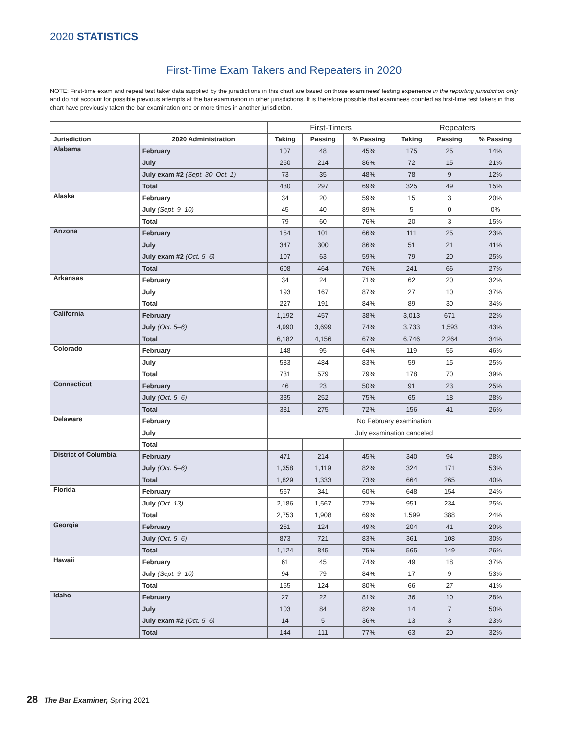2020 STATISTICS
First-Time Exam Takers and Repeaters in 2020
NOTE: First-time exam and repeat test taker data supplied by the jurisdictions in this chart are based on those examinees’ testing experience in the reporting jurisdiction only and do not account for possible previous attempts at the bar examination in other jurisdictions. It is therefore possible that examinees counted as first-time test takers in this chart have previously taken the bar examination one or more times in another jurisdiction.
| | | First-Timers | | | Repeaters | | |
| --- | --- | --- | --- | --- | --- | --- | --- |
| Jurisdiction | 2020 Administration | Taking | Passing | % Passing | Taking | Passing | % Passing |
| Alabama | February | 107 | 48 | 45% | 175 | 25 | 14% |
| | July | 250 | 214 | 86% | 72 | 15 | 21% |
| | July exam #2 (Sept. 30–Oct. 1) | 73 | 35 | 48% | 78 | 9 | 12% |
| | Total | 430 | 297 | 69% | 325 | 49 | 15% |
| Alaska | February | 34 | 20 | 59% | 15 | 3 | 20% |
| | July (Sept. 9–10) | 45 | 40 | 89% | 5 | 0 | 0% |
| | Total | 79 | 60 | 76% | 20 | 3 | 15% |
| Arizona | February | 154 | 101 | 66% | 111 | 25 | 23% |
| | July | 347 | 300 | 86% | 51 | 21 | 41% |
| | July exam #2 (Oct. 5–6) | 107 | 63 | 59% | 79 | 20 | 25% |
| | Total | 608 | 464 | 76% | 241 | 66 | 27% |
| Arkansas | February | 34 | 24 | 71% | 62 | 20 | 32% |
| | July | 193 | 167 | 87% | 27 | 10 | 37% |
| | Total | 227 | 191 | 84% | 89 | 30 | 34% |
| California | February | 1,192 | 457 | 38% | 3,013 | 671 | 22% |
| | July (Oct. 5–6) | 4,990 | 3,699 | 74% | 3,733 | 1,593 | 43% |
| | Total | 6,182 | 4,156 | 67% | 6,746 | 2,264 | 34% |
| Colorado | February | 148 | 95 | 64% | 119 | 55 | 46% |
| | July | 583 | 484 | 83% | 59 | 15 | 25% |
| | Total | 731 | 579 | 79% | 178 | 70 | 39% |
| Connecticut | February | 46 | 23 | 50% | 91 | 23 | 25% |
| | July (Oct. 5–6) | 335 | 252 | 75% | 65 | 18 | 28% |
| | Total | 381 | 275 | 72% | 156 | 41 | 26% |
| Delaware | February | No February examination | | | | | |
| | July | July examination canceled | | | | | |
| | Total | — | — | — | — | — | — |
| District of Columbia | February | 471 | 214 | 45% | 340 | 94 | 28% |
| | July (Oct. 5–6) | 1,358 | 1,119 | 82% | 324 | 171 | 53% |
| | Total | 1,829 | 1,333 | 73% | 664 | 265 | 40% |
| Florida | February | 567 | 341 | 60% | 648 | 154 | 24% |
| | July (Oct. 13) | 2,186 | 1,567 | 72% | 951 | 234 | 25% |
| | Total | 2,753 | 1,908 | 69% | 1,599 | 388 | 24% |
| Georgia | February | 251 | 124 | 49% | 204 | 41 | 20% |
| | July (Oct. 5–6) | 873 | 721 | 83% | 361 | 108 | 30% |
| | Total | 1,124 | 845 | 75% | 565 | 149 | 26% |
| Hawaii | February | 61 | 45 | 74% | 49 | 18 | 37% |
| | July (Sept. 9–10) | 94 | 79 | 84% | 17 | 9 | 53% |
| | Total | 155 | 124 | 80% | 66 | 27 | 41% |
| Idaho | February | 27 | 22 | 81% | 36 | 10 | 28% |
| | July | 103 | 84 | 82% | 14 | 7 | 50% |
| | July exam #2 (Oct. 5–6) | 14 | 5 | 36% | 13 | 3 | 23% |
| | Total | 144 | 111 | 77% | 63 | 20 | 32% |
28 The Bar Examiner, Spring 2021